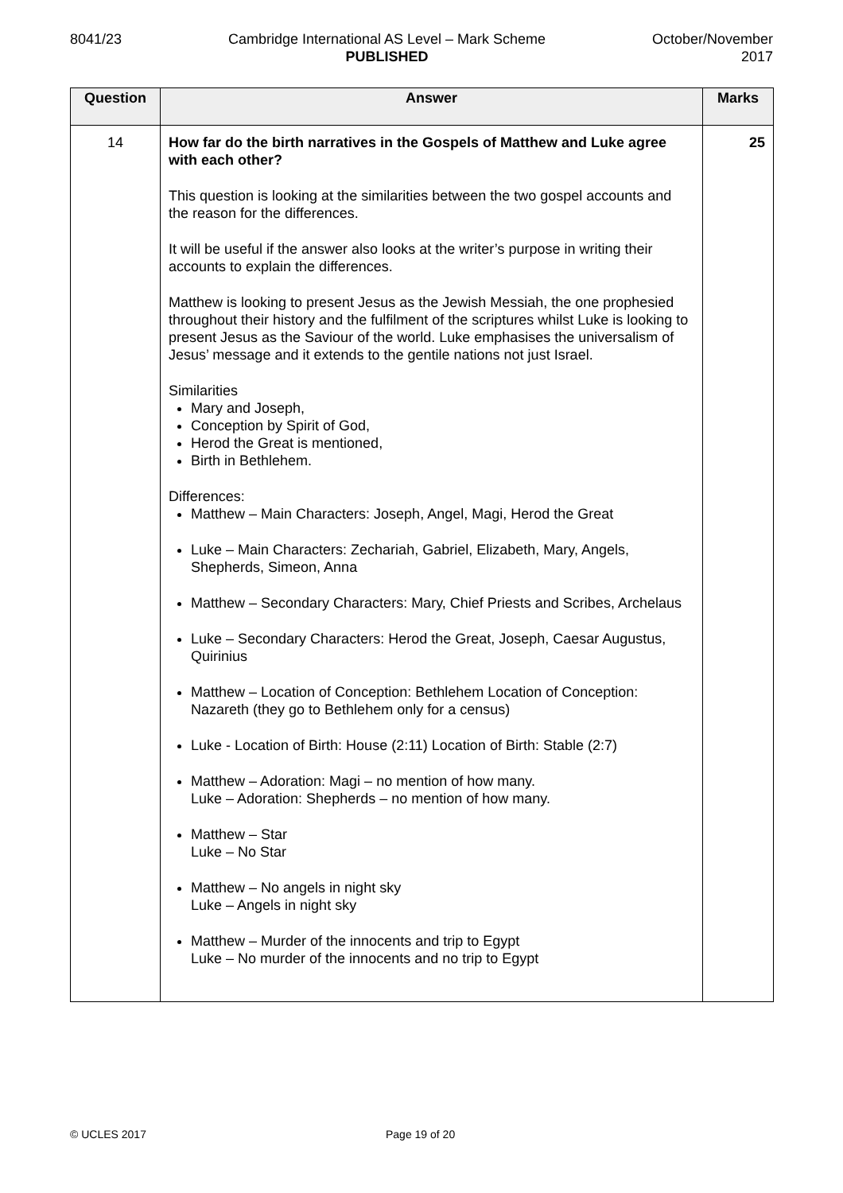8041/23 Cambridge International AS Level – Mark Scheme
PUBLISHED
October/November
2017
| Question | Answer | Marks |
| --- | --- | --- |
| 14 | How far do the birth narratives in the Gospels of Matthew and Luke agree with each other? This question is looking at the similarities between the two gospel accounts and the reason for the differences. It will be useful if the answer also looks at the writer’s purpose in writing their accounts to explain the differences. Matthew is looking to present Jesus as the Jewish Messiah, the one prophesied throughout their history and the fulfilment of the scriptures whilst Luke is looking to present Jesus as the Saviour of the world. Luke emphasises the universalism of Jesus’ message and it extends to the gentile nations not just Israel. Similarities Mary and Joseph, Conception by Spirit of God, Herod the Great is mentioned, Birth in Bethlehem. Differences: Matthew – Main Characters: Joseph, Angel, Magi, Herod the Great Luke – Main Characters: Zechariah, Gabriel, Elizabeth, Mary, Angels, Shepherds, Simeon, Anna Matthew – Secondary Characters: Mary, Chief Priests and Scribes, Archelaus Luke – Secondary Characters: Herod the Great, Joseph, Caesar Augustus, Quirinius Matthew – Location of Conception: Bethlehem Location of Conception: Nazareth (they go to Bethlehem only for a census) Luke - Location of Birth: House (2:11) Location of Birth: Stable (2:7) Matthew – Adoration: Magi – no mention of how many. Luke – Adoration: Shepherds – no mention of how many. Matthew – Star Luke – No Star Matthew – No angels in night sky Luke – Angels in night sky Matthew – Murder of the innocents and trip to Egypt Luke – No murder of the innocents and no trip to Egypt | 25 |
© UCLES 2017 Page 19 of 20